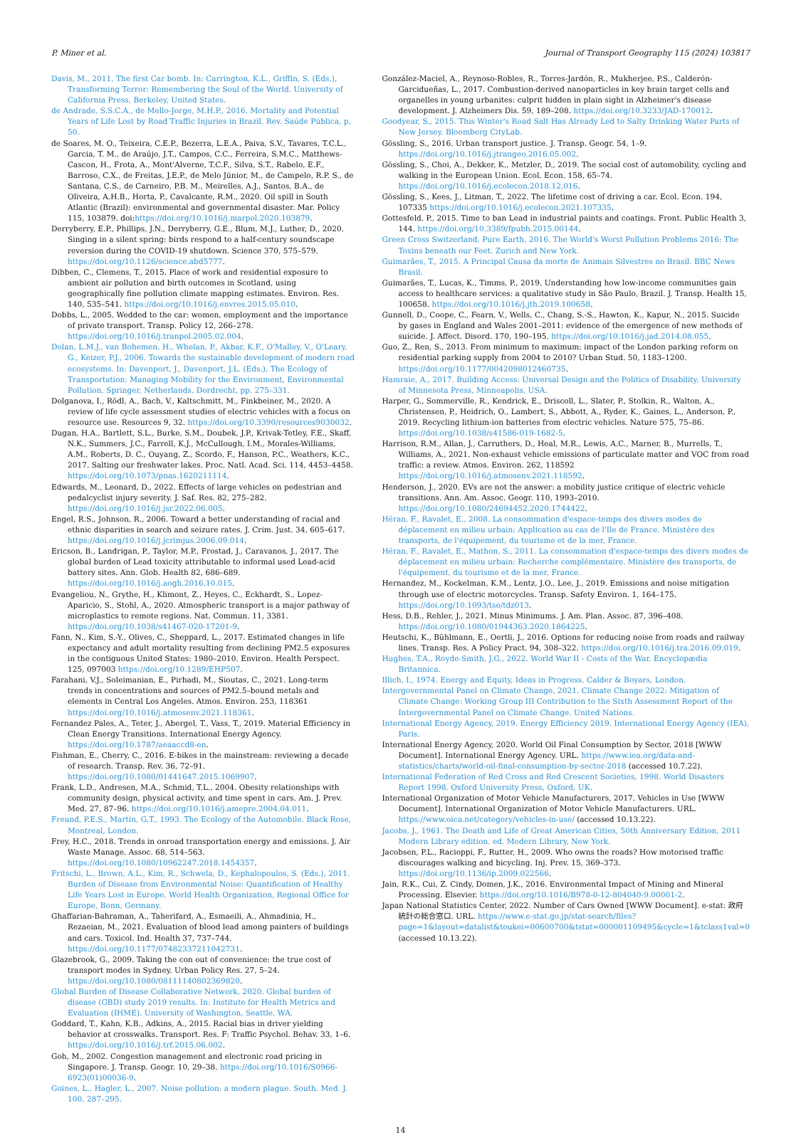P. Miner et al. Journal of Transport Geography 115 (2024) 103817
Davis, M., 2011. The first Car bomb. In: Carrington, K.L., Griffin, S. (Eds.), Transforming Terror: Remembering the Soul of the World. University of California Press, Berkeley, United States.
de Andrade, S.S.C.A., de Mello-Jorge, M.H.P., 2016. Mortality and Potential Years of Life Lost by Road Traffic Injuries in Brazil. Rev. Saúde Pública, p. 50.
de Soares, M. O., Teixeira, C.E.P., Bezerra, L.E.A., Paiva, S.V., Tavares, T.C.L., Garcia, T. M., de Araújo, J.T., Campos, C.C., Ferreira, S.M.C., Matthews-Cascon, H., Frota, A., Mont'Alverne, T.C.F., Silva, S.T., Rabelo, E.F., Barroso, C.X., de Freitas, J.E.P., de Melo Júnior, M., de Campelo, R.P. S., de Santana, C.S., de Carneiro, P.B. M., Meirelles, A.J., Santos, B.A., de Oliveira, A.H.B., Horta, P., Cavalcante, R.M., 2020. Oil spill in South Atlantic (Brazil): environmental and governmental disaster. Mar. Policy 115, 103879. doi:https://doi.org/10.1016/j.marpol.2020.103879.
Derryberry, E.P., Phillips, J.N., Derryberry, G.E., Blum, M.J., Luther, D., 2020. Singing in a silent spring: birds respond to a half-century soundscape reversion during the COVID-19 shutdown. Science 370, 575–579. https://doi.org/10.1126/science.abd5777.
Dibben, C., Clemens, T., 2015. Place of work and residential exposure to ambient air pollution and birth outcomes in Scotland, using geographically fine pollution climate mapping estimates. Environ. Res. 140, 535–541. https://doi.org/10.1016/j.envres.2015.05.010.
Dobbs, L., 2005. Wedded to the car: women, employment and the importance of private transport. Transp. Policy 12, 266–278. https://doi.org/10.1016/j.tranpol.2005.02.004.
Dolan, L.M.J., van Bohemen, H., Whelan, P., Akbar, K.F., O'Malley, V., O'Leary, G., Keizer, P.J., 2006. Towards the sustainable development of modern road ecosystems. In: Davenport, J., Davenport, J.L. (Eds.), The Ecology of Transportation: Managing Mobility for the Environment, Environmental Pollution. Springer, Netherlands, Dordrecht, pp. 275–331.
Dolganova, I., Rödl, A., Bach, V., Kaltschmitt, M., Finkbeiner, M., 2020. A review of life cycle assessment studies of electric vehicles with a focus on resource use. Resources 9, 32. https://doi.org/10.3390/resources9030032.
Dugan, H.A., Bartlett, S.L., Burke, S.M., Doubek, J.P., Krivak-Tetley, F.E., Skaff, N.K., Summers, J.C., Farrell, K.J., McCullough, I.M., Morales-Williams, A.M., Roberts, D. C., Ouyang, Z., Scordo, F., Hanson, P.C., Weathers, K.C., 2017. Salting our freshwater lakes. Proc. Natl. Acad. Sci. 114, 4453–4458. https://doi.org/10.1073/pnas.1620211114.
Edwards, M., Leonard, D., 2022. Effects of large vehicles on pedestrian and pedalcyclist injury severity. J. Saf. Res. 82, 275–282. https://doi.org/10.1016/j.jsr.2022.06.005.
Engel, R.S., Johnson, R., 2006. Toward a better understanding of racial and ethnic disparities in search and seizure rates. J. Crim. Just. 34, 605–617. https://doi.org/10.1016/j.jcrimjus.2006.09.014.
Ericson, B., Landrigan, P., Taylor, M.P., Frostad, J., Caravanos, J., 2017. The global burden of Lead toxicity attributable to informal used Lead-acid battery sites. Ann. Glob. Health 82, 686–689. https://doi.org/10.1016/j.aogh.2016.10.015.
Evangeliou, N., Grythe, H., Klimont, Z., Heyes, C., Eckhardt, S., Lopez-Aparicio, S., Stohl, A., 2020. Atmospheric transport is a major pathway of microplastics to remote regions. Nat. Commun. 11, 3381. https://doi.org/10.1038/s41467-020-17201-9.
Fann, N., Kim, S.-Y., Olives, C., Sheppard, L., 2017. Estimated changes in life expectancy and adult mortality resulting from declining PM2.5 exposures in the contiguous United States: 1980–2010. Environ. Health Perspect. 125, 097003 https://doi.org/10.1289/EHP507.
Farahani, V.J., Soleimanian, E., Pirhadi, M., Sioutas, C., 2021. Long-term trends in concentrations and sources of PM2.5–bound metals and elements in Central Los Angeles. Atmos. Environ. 253, 118361 https://doi.org/10.1016/j.atmosenv.2021.118361.
Fernandez Pales, A., Teter, J., Abergel, T., Vass, T., 2019. Material Efficiency in Clean Energy Transitions. International Energy Agency. https://doi.org/10.1787/aeaaccd8-en.
Fishman, E., Cherry, C., 2016. E-bikes in the mainstream: reviewing a decade of research. Transp. Rev. 36, 72–91. https://doi.org/10.1080/01441647.2015.1069907.
Frank, L.D., Andresen, M.A., Schmid, T.L., 2004. Obesity relationships with community design, physical activity, and time spent in cars. Am. J. Prev. Med. 27, 87–96. https://doi.org/10.1016/j.amepre.2004.04.011.
Freund, P.E.S., Martin, G.T., 1993. The Ecology of the Automobile. Black Rose, Montreal, London.
Frey, H.C., 2018. Trends in onroad transportation energy and emissions. J. Air Waste Manage. Assoc. 68, 514–563. https://doi.org/10.1080/10962247.2018.1454357.
Fritschi, L., Brown, A.L., Kim, R., Schwela, D., Kephalopoulos, S. (Eds.), 2011. Burden of Disease from Environmental Noise: Quantification of Healthy Life Years Lost in Europe. World Health Organization, Regional Office for Europe, Bonn, Germany.
Ghaffarian-Bahraman, A., Taherifard, A., Esmaeili, A., Ahmadinia, H., Rezaeian, M., 2021. Evaluation of blood lead among painters of buildings and cars. Toxicol. Ind. Health 37, 737–744. https://doi.org/10.1177/07482337211042731.
Glazebrook, G., 2009. Taking the con out of convenience: the true cost of transport modes in Sydney. Urban Policy Res. 27, 5–24. https://doi.org/10.1080/08111140802369820.
Global Burden of Disease Collaborative Network, 2020. Global burden of disease (GBD) study 2019 results. In: Institute for Health Metrics and Evaluation (IHME). University of Washington, Seattle, WA.
Goddard, T., Kahn, K.B., Adkins, A., 2015. Racial bias in driver yielding behavior at crosswalks. Transport. Res. F: Traffic Psychol. Behav. 33, 1–6. https://doi.org/10.1016/j.trf.2015.06.002.
Goh, M., 2002. Congestion management and electronic road pricing in Singapore. J. Transp. Geogr. 10, 29–38. https://doi.org/10.1016/S0966-6923(01)00036-9.
Goines, L., Hagler, L., 2007. Noise pollution: a modern plague. South. Med. J. 100, 287–295.
González-Maciel, A., Reynoso-Robles, R., Torres-Jardón, R., Mukherjee, P.S., Calderón-Garcidueñas, L., 2017. Combustion-derived nanoparticles in key brain target cells and organelles in young urbanites: culprit hidden in plain sight in Alzheimer's disease development. J. Alzheimers Dis. 59, 189–208. https://doi.org/10.3233/JAD-170012.
Goodyear, S., 2015. This Winter's Road Salt Has Already Led to Salty Drinking Water Parts of New Jersey. Bloomberg CityLab.
Gössling, S., 2016. Urban transport justice. J. Transp. Geogr. 54, 1–9. https://doi.org/10.1016/j.jtrangeo.2016.05.002.
Gössling, S., Choi, A., Dekker, K., Metzler, D., 2019. The social cost of automobility, cycling and walking in the European Union. Ecol. Econ. 158, 65–74. https://doi.org/10.1016/j.ecolecon.2018.12.016.
Gössling, S., Kees, J., Litman, T., 2022. The lifetime cost of driving a car. Ecol. Econ. 194, 107335 https://doi.org/10.1016/j.ecolecon.2021.107335.
Gottesfeld, P., 2015. Time to ban Lead in industrial paints and coatings. Front. Public Health 3, 144. https://doi.org/10.3389/fpubh.2015.00144.
Green Cross Switzerland, Pure Earth, 2016. The World's Worst Pollution Problems 2016: The Toxins beneath our Feet. Zurich and New York.
Guimarães, T., 2015. A Principal Causa da morte de Animais Silvestres no Brasil. BBC News Brasil.
Guimarães, T., Lucas, K., Timms, P., 2019. Understanding how low-income communities gain access to healthcare services: a qualitative study in São Paulo, Brazil. J. Transp. Health 15, 100658. https://doi.org/10.1016/j.jth.2019.100658.
Gunnell, D., Coope, C., Fearn, V., Wells, C., Chang, S.-S., Hawton, K., Kapur, N., 2015. Suicide by gases in England and Wales 2001–2011: evidence of the emergence of new methods of suicide. J. Affect. Disord. 170, 190–195. https://doi.org/10.1016/j.jad.2014.08.055.
Guo, Z., Ren, S., 2013. From minimum to maximum: impact of the London parking reform on residential parking supply from 2004 to 2010? Urban Stud. 50, 1183–1200. https://doi.org/10.1177/0042098012460735.
Hamraie, A., 2017. Building Access: Universal Design and the Politics of Disability. University of Minnesota Press, Minneapolis, USA.
Harper, G., Sommerville, R., Kendrick, E., Driscoll, L., Slater, P., Stolkin, R., Walton, A., Christensen, P., Heidrich, O., Lambert, S., Abbott, A., Ryder, K., Gaines, L., Anderson, P., 2019. Recycling lithium-ion batteries from electric vehicles. Nature 575, 75–86. https://doi.org/10.1038/s41586-019-1682-5.
Harrison, R.M., Allan, J., Carruthers, D., Heal, M.R., Lewis, A.C., Marner, B., Murrells, T., Williams, A., 2021. Non-exhaust vehicle emissions of particulate matter and VOC from road traffic: a review. Atmos. Environ. 262, 118592 https://doi.org/10.1016/j.atmosenv.2021.118592.
Henderson, J., 2020. EVs are not the answer: a mobility justice critique of electric vehicle transitions. Ann. Am. Assoc. Geogr. 110, 1993–2010. https://doi.org/10.1080/24694452.2020.1744422.
Héran, F., Ravalet, E., 2008. La consommation d'espace-temps des divers modes de déplacement en milieu urbain: Application au cas de l'Ile de France. Ministère des transports, de l'équipement, du tourisme et de la mer, France.
Héran, F., Ravalet, E., Mathon, S., 2011. La consommation d'espace-temps des divers modes de déplacement en milieu urbain: Recherche complémentaire. Ministère des transports, de l'équipement, du tourisme et de la mer, France.
Hernandez, M., Kockelman, K.M., Lentz, J.O., Lee, J., 2019. Emissions and noise mitigation through use of electric motorcycles. Transp. Safety Environ. 1, 164–175. https://doi.org/10.1093/tse/tdz013.
Hess, D.B., Rehler, J., 2021. Minus Minimums. J. Am. Plan. Assoc. 87, 396–408. https://doi.org/10.1080/01944363.2020.1864225.
Heutschi, K., Bühlmann, E., Oertli, J., 2016. Options for reducing noise from roads and railway lines. Transp. Res. A Policy Pract. 94, 308–322. https://doi.org/10.1016/j.tra.2016.09.019.
Hughes, T.A., Royde-Smith, J.G., 2022. World War II - Costs of the War. Encyclopædia Britannica.
Illich, I., 1974. Energy and Equity, Ideas in Progress. Calder & Boyars, London.
Intergovernmental Panel on Climate Change, 2021. Climate Change 2022: Mitigation of Climate Change: Working Group III Contribution to the Sixth Assessment Report of the Intergovernmental Panel on Climate Change. United Nations.
International Energy Agency, 2019. Energy Efficiency 2019. International Energy Agency (IEA), Paris.
International Energy Agency, 2020. World Oil Final Consumption by Sector, 2018 [WWW Document]. International Energy Agency. URL. https://www.iea.org/data-and-statistics/charts/world-oil-final-consumption-by-sector-2018 (accessed 10.7.22).
International Federation of Red Cross and Red Crescent Societies, 1998. World Disasters Report 1998. Oxford University Press, Oxford, UK.
International Organization of Motor Vehicle Manufacturers, 2017. Vehicles in Use [WWW Document]. International Organization of Motor Vehicle Manufacturers. URL. https://www.oica.net/category/vehicles-in-use/ (accessed 10.13.22).
Jacobs, J., 1961. The Death and Life of Great American Cities, 50th Anniversary Edition, 2011 Modern Library edition. ed. Modern Library, New York.
Jacobsen, P.L., Racioppi, F., Rutter, H., 2009. Who owns the roads? How motorised traffic discourages walking and bicycling. Inj. Prev. 15, 369–373. https://doi.org/10.1136/ip.2009.022566.
Jain, R.K., Cui, Z. Cindy, Domen, J.K., 2016. Environmental Impact of Mining and Mineral Processing. Elsevier. https://doi.org/10.1016/B978-0-12-804040-9.00001-2.
Japan National Statistics Center, 2022. Number of Cars Owned [WWW Document]. e-stat: 政府統計の総合窓口. URL. https://www.e-stat.go.jp/stat-search/files?page=1&layout=datalist&toukei=00600700&tstat=000001109495&cycle=1&tclass1val=0 (accessed 10.13.22).
14